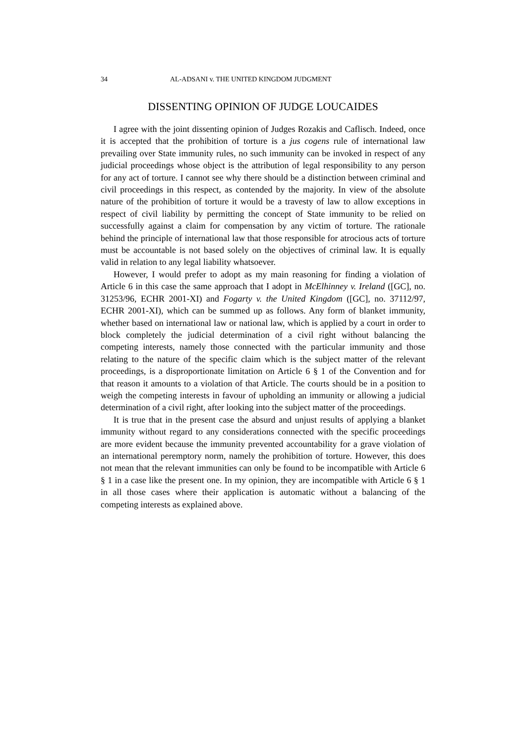34 AL-ADSANI v. THE UNITED KINGDOM JUDGMENT
DISSENTING OPINION OF JUDGE LOUCAIDES
I agree with the joint dissenting opinion of Judges Rozakis and Caflisch. Indeed, once it is accepted that the prohibition of torture is a jus cogens rule of international law prevailing over State immunity rules, no such immunity can be invoked in respect of any judicial proceedings whose object is the attribution of legal responsibility to any person for any act of torture. I cannot see why there should be a distinction between criminal and civil proceedings in this respect, as contended by the majority. In view of the absolute nature of the prohibition of torture it would be a travesty of law to allow exceptions in respect of civil liability by permitting the concept of State immunity to be relied on successfully against a claim for compensation by any victim of torture. The rationale behind the principle of international law that those responsible for atrocious acts of torture must be accountable is not based solely on the objectives of criminal law. It is equally valid in relation to any legal liability whatsoever.
However, I would prefer to adopt as my main reasoning for finding a violation of Article 6 in this case the same approach that I adopt in McElhinney v. Ireland ([GC], no. 31253/96, ECHR 2001-XI) and Fogarty v. the United Kingdom ([GC], no. 37112/97, ECHR 2001-XI), which can be summed up as follows. Any form of blanket immunity, whether based on international law or national law, which is applied by a court in order to block completely the judicial determination of a civil right without balancing the competing interests, namely those connected with the particular immunity and those relating to the nature of the specific claim which is the subject matter of the relevant proceedings, is a disproportionate limitation on Article 6 § 1 of the Convention and for that reason it amounts to a violation of that Article. The courts should be in a position to weigh the competing interests in favour of upholding an immunity or allowing a judicial determination of a civil right, after looking into the subject matter of the proceedings.
It is true that in the present case the absurd and unjust results of applying a blanket immunity without regard to any considerations connected with the specific proceedings are more evident because the immunity prevented accountability for a grave violation of an international peremptory norm, namely the prohibition of torture. However, this does not mean that the relevant immunities can only be found to be incompatible with Article 6 § 1 in a case like the present one. In my opinion, they are incompatible with Article 6 § 1 in all those cases where their application is automatic without a balancing of the competing interests as explained above.